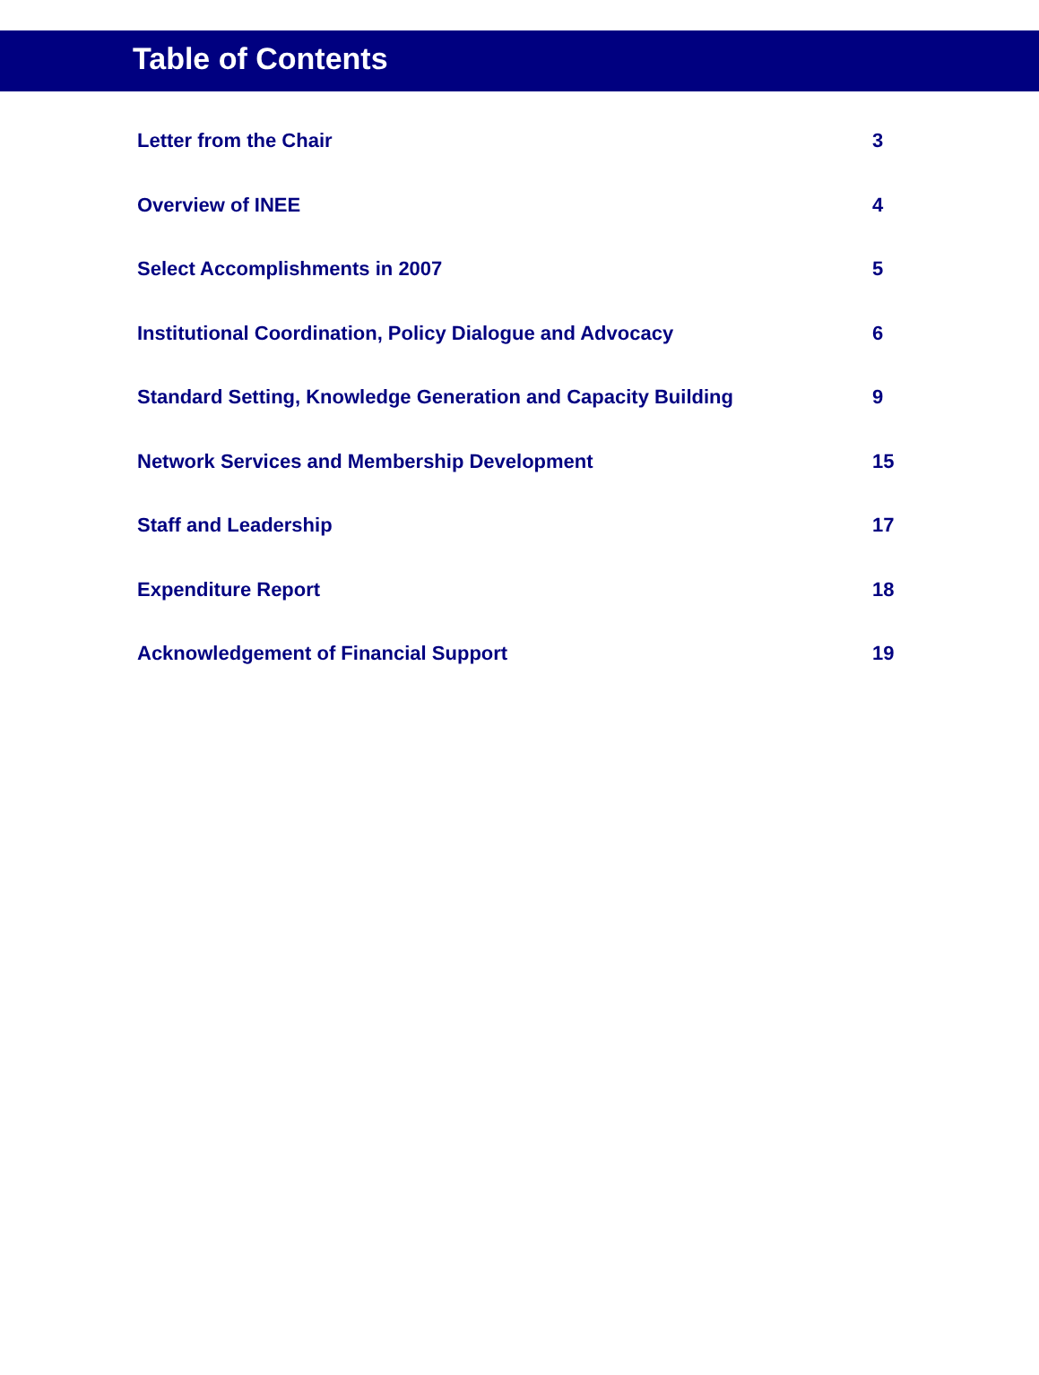Table of Contents
| Letter from the Chair | 3 |
| Overview of INEE | 4 |
| Select Accomplishments in 2007 | 5 |
| Institutional Coordination, Policy Dialogue and Advocacy | 6 |
| Standard Setting, Knowledge Generation and Capacity Building | 9 |
| Network Services and Membership Development | 15 |
| Staff and Leadership | 17 |
| Expenditure Report | 18 |
| Acknowledgement of Financial Support | 19 |